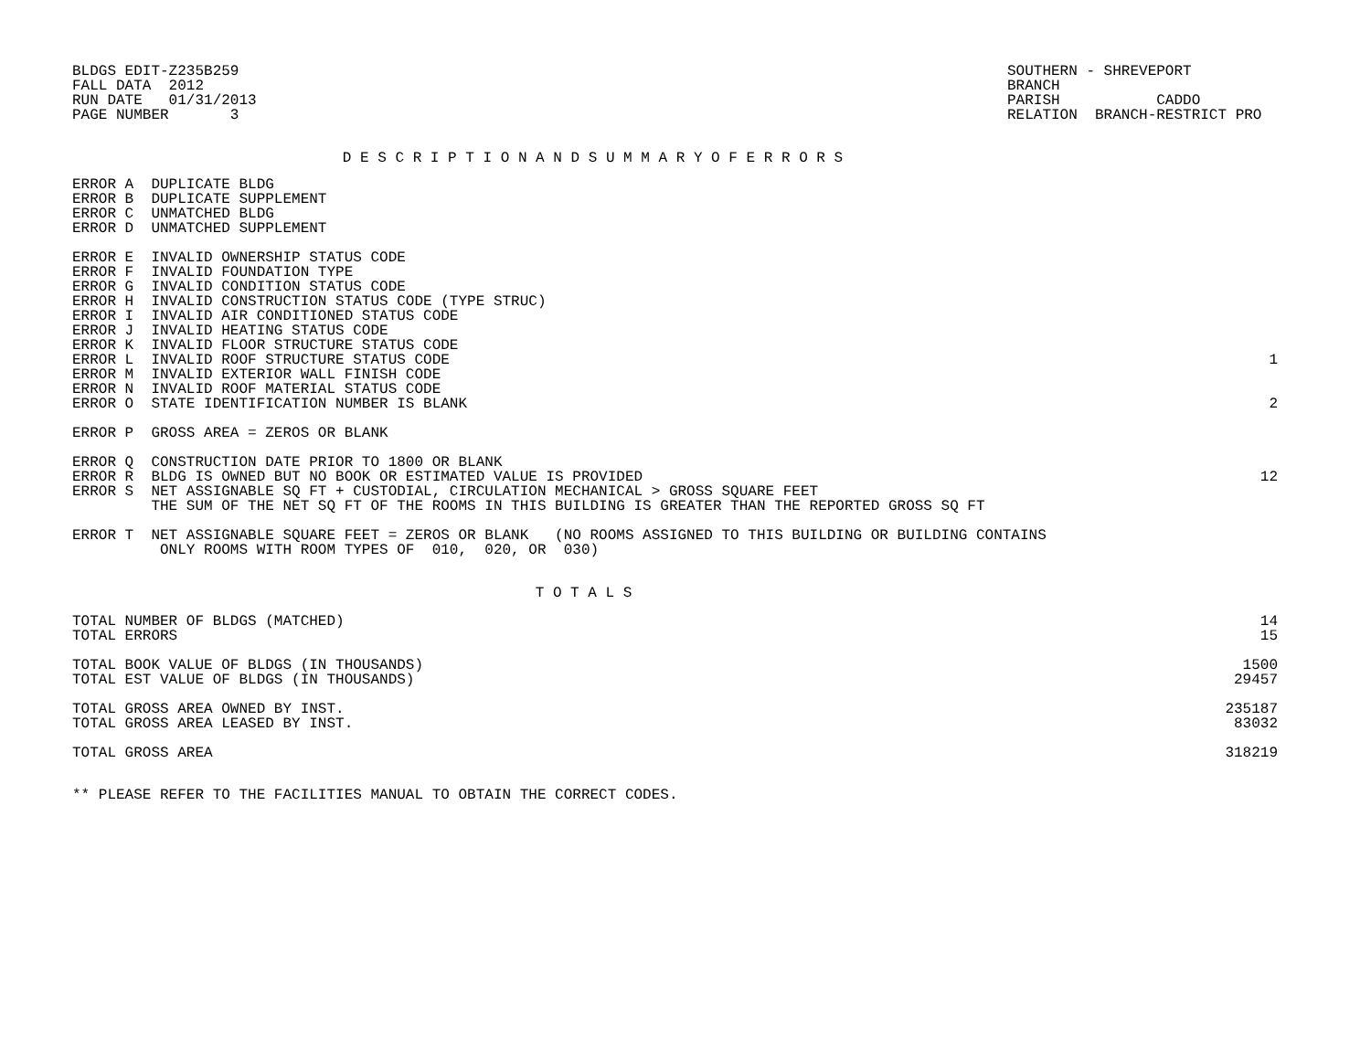BLDGS EDIT-Z235B259
FALL DATA  2012
RUN DATE   01/31/2013
PAGE NUMBER       3
SOUTHERN - SHREVEPORT
BRANCH
PARISH           CADDO
RELATION  BRANCH-RESTRICT PRO
D E S C R I P T I O N A N D S U M M A R Y O F E R R O R S
| ERROR A DUPLICATE BLDG | |
| ERROR B DUPLICATE SUPPLEMENT | |
| ERROR C UNMATCHED BLDG | |
| ERROR D UNMATCHED SUPPLEMENT | |
| ERROR E INVALID OWNERSHIP STATUS CODE | |
| ERROR F INVALID FOUNDATION TYPE | |
| ERROR G INVALID CONDITION STATUS CODE | |
| ERROR H INVALID CONSTRUCTION STATUS CODE (TYPE STRUC) | |
| ERROR I INVALID AIR CONDITIONED STATUS CODE | |
| ERROR J INVALID HEATING STATUS CODE | |
| ERROR K INVALID FLOOR STRUCTURE STATUS CODE | |
| ERROR L INVALID ROOF STRUCTURE STATUS CODE | 1 |
| ERROR M INVALID EXTERIOR WALL FINISH CODE | |
| ERROR N INVALID ROOF MATERIAL STATUS CODE | |
| ERROR O STATE IDENTIFICATION NUMBER IS BLANK | 2 |
| ERROR P GROSS AREA = ZEROS OR BLANK | |
| ERROR Q CONSTRUCTION DATE PRIOR TO 1800 OR BLANK | |
| ERROR R BLDG IS OWNED BUT NO BOOK OR ESTIMATED VALUE IS PROVIDED | 12 |
| ERROR S NET ASSIGNABLE SQ FT + CUSTODIAL, CIRCULATION MECHANICAL > GROSS SQUARE FEET | |
| THE SUM OF THE NET SQ FT OF THE ROOMS IN THIS BUILDING IS GREATER THAN THE REPORTED GROSS SQ FT | |
| ERROR T NET ASSIGNABLE SQUARE FEET = ZEROS OR BLANK (NO ROOMS ASSIGNED TO THIS BUILDING OR BUILDING CONTAINS | |
| ONLY ROOMS WITH ROOM TYPES OF 010, 020, OR 030) | |
T O T A L S
| TOTAL NUMBER OF BLDGS (MATCHED) | 14 |
| TOTAL ERRORS | 15 |
| TOTAL BOOK VALUE OF BLDGS (IN THOUSANDS) | 1500 |
| TOTAL EST VALUE OF BLDGS (IN THOUSANDS) | 29457 |
| TOTAL GROSS AREA OWNED BY INST. | 235187 |
| TOTAL GROSS AREA LEASED BY INST. | 83032 |
| TOTAL GROSS AREA | 318219 |
** PLEASE REFER TO THE FACILITIES MANUAL TO OBTAIN THE CORRECT CODES.